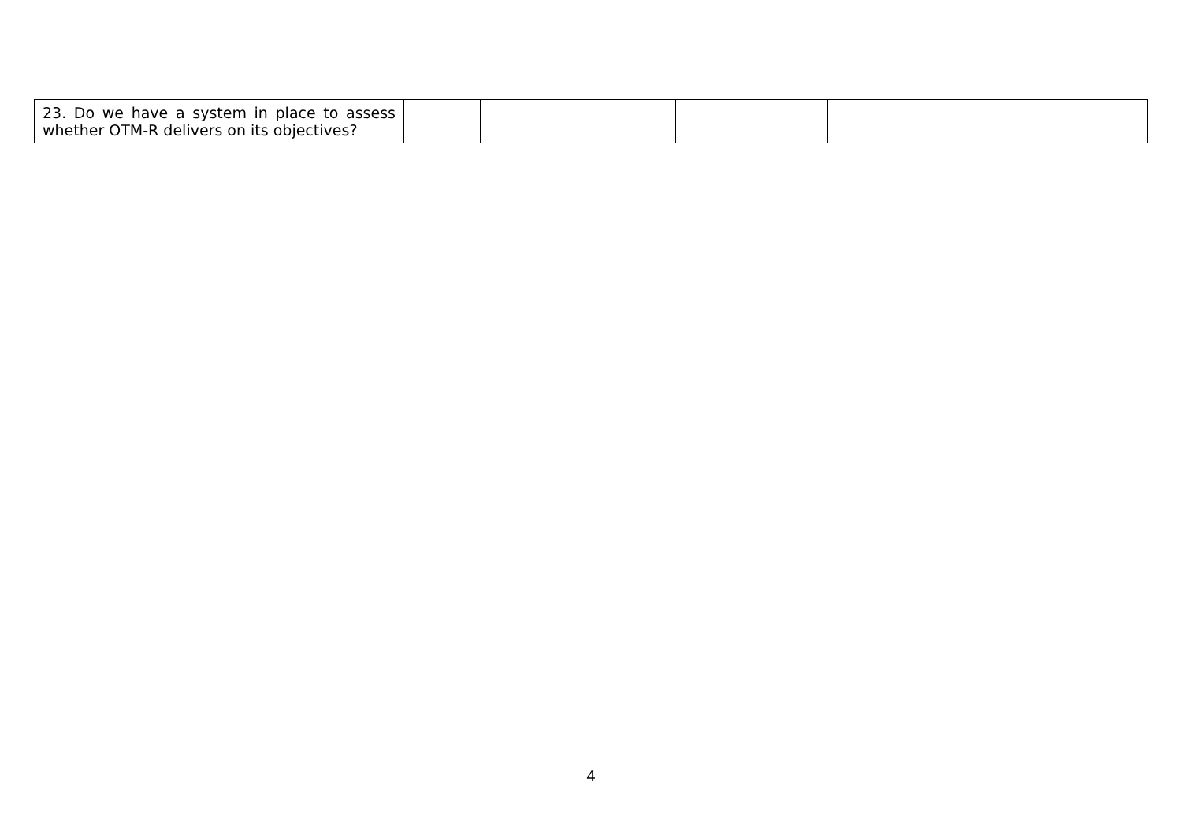| 23. Do we have a system in place to assess whether OTM-R delivers on its objectives? | | | | | |
4